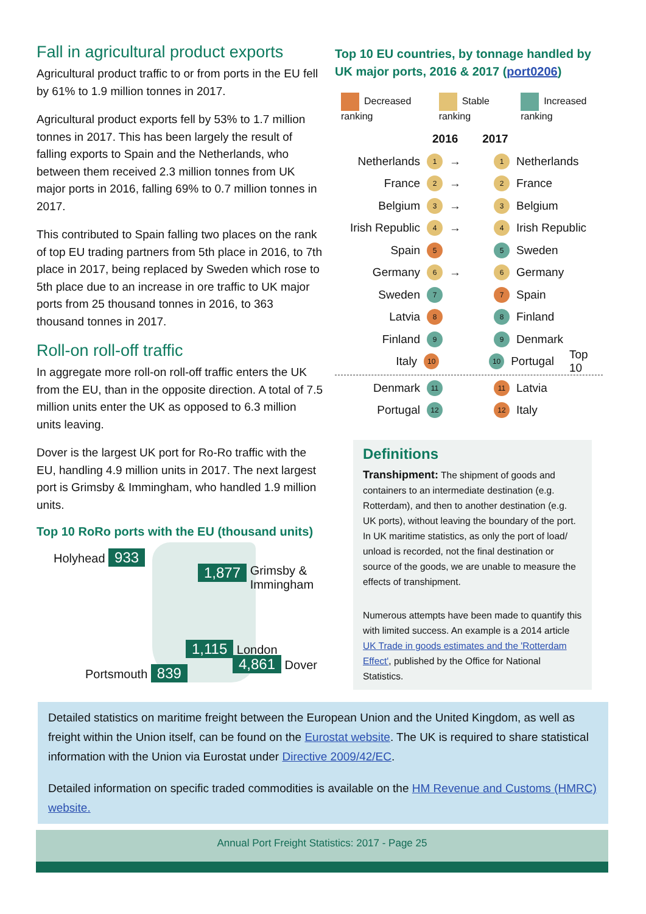Fall in agricultural product exports
Agricultural product traffic to or from ports in the EU fell by 61% to 1.9 million tonnes in 2017.
Agricultural product exports fell by 53% to 1.7 million tonnes in 2017. This has been largely the result of falling exports to Spain and the Netherlands, who between them received 2.3 million tonnes from UK major ports in 2016, falling 69% to 0.7 million tonnes in 2017.
This contributed to Spain falling two places on the rank of top EU trading partners from 5th place in 2016, to 7th place in 2017, being replaced by Sweden which rose to 5th place due to an increase in ore traffic to UK major ports from 25 thousand tonnes in 2016, to 363 thousand tonnes in 2017.
Roll-on roll-off traffic
In aggregate more roll-on roll-off traffic enters the UK from the EU, than in the opposite direction. A total of 7.5 million units enter the UK as opposed to 6.3 million units leaving.
Dover is the largest UK port for Ro-Ro traffic with the EU, handling 4.9 million units in 2017. The next largest port is Grimsby & Immingham, who handled 1.9 million units.
Top 10 RoRo ports with the EU (thousand units)
Holyhead 933
1,877 Grimsby &
Immingham
1,115 London
Portsmouth 839
4,861 Dover
Top 10 EU countries, by tonnage handled by UK major ports, 2016 & 2017 (port0206)
Decreased ranking Stable ranking Increased ranking
2016 2017
Netherlands 1 → 1 Netherlands
France 2 → 2 France
Belgium 3 → 3 Belgium
Irish Republic 4 → 4 Irish Republic
Spain 5 5 Sweden
Germany 6 → 6 Germany
Sweden 7 7 Spain
Latvia 8 8 Finland
Finland 9 9 Denmark
Italy 10 10 Portugal Top 10
Denmark 11 11 Latvia
Portugal 12 12 Italy
Definitions
Transhipment: The shipment of goods and containers to an intermediate destination (e.g. Rotterdam), and then to another destination (e.g. UK ports), without leaving the boundary of the port. In UK maritime statistics, as only the port of load/ unload is recorded, not the final destination or source of the goods, we are unable to measure the effects of transhipment.
Numerous attempts have been made to quantify this with limited success. An example is a 2014 article UK Trade in goods estimates and the 'Rotterdam Effect', published by the Office for National Statistics.
Detailed statistics on maritime freight between the European Union and the United Kingdom, as well as freight within the Union itself, can be found on the Eurostat website. The UK is required to share statistical information with the Union via Eurostat under Directive 2009/42/EC.
Detailed information on specific traded commodities is available on the HM Revenue and Customs (HMRC) website.
Annual Port Freight Statistics: 2017 - Page 25